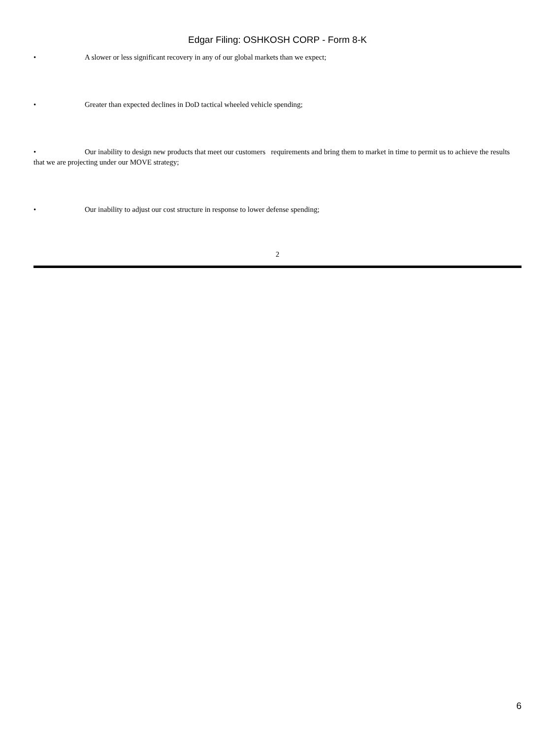Edgar Filing: OSHKOSH CORP - Form 8-K
• A slower or less significant recovery in any of our global markets than we expect;
• Greater than expected declines in DoD tactical wheeled vehicle spending;
• Our inability to design new products that meet our customers requirements and bring them to market in time to permit us to achieve the results that we are projecting under our MOVE strategy;
• Our inability to adjust our cost structure in response to lower defense spending;
2
6